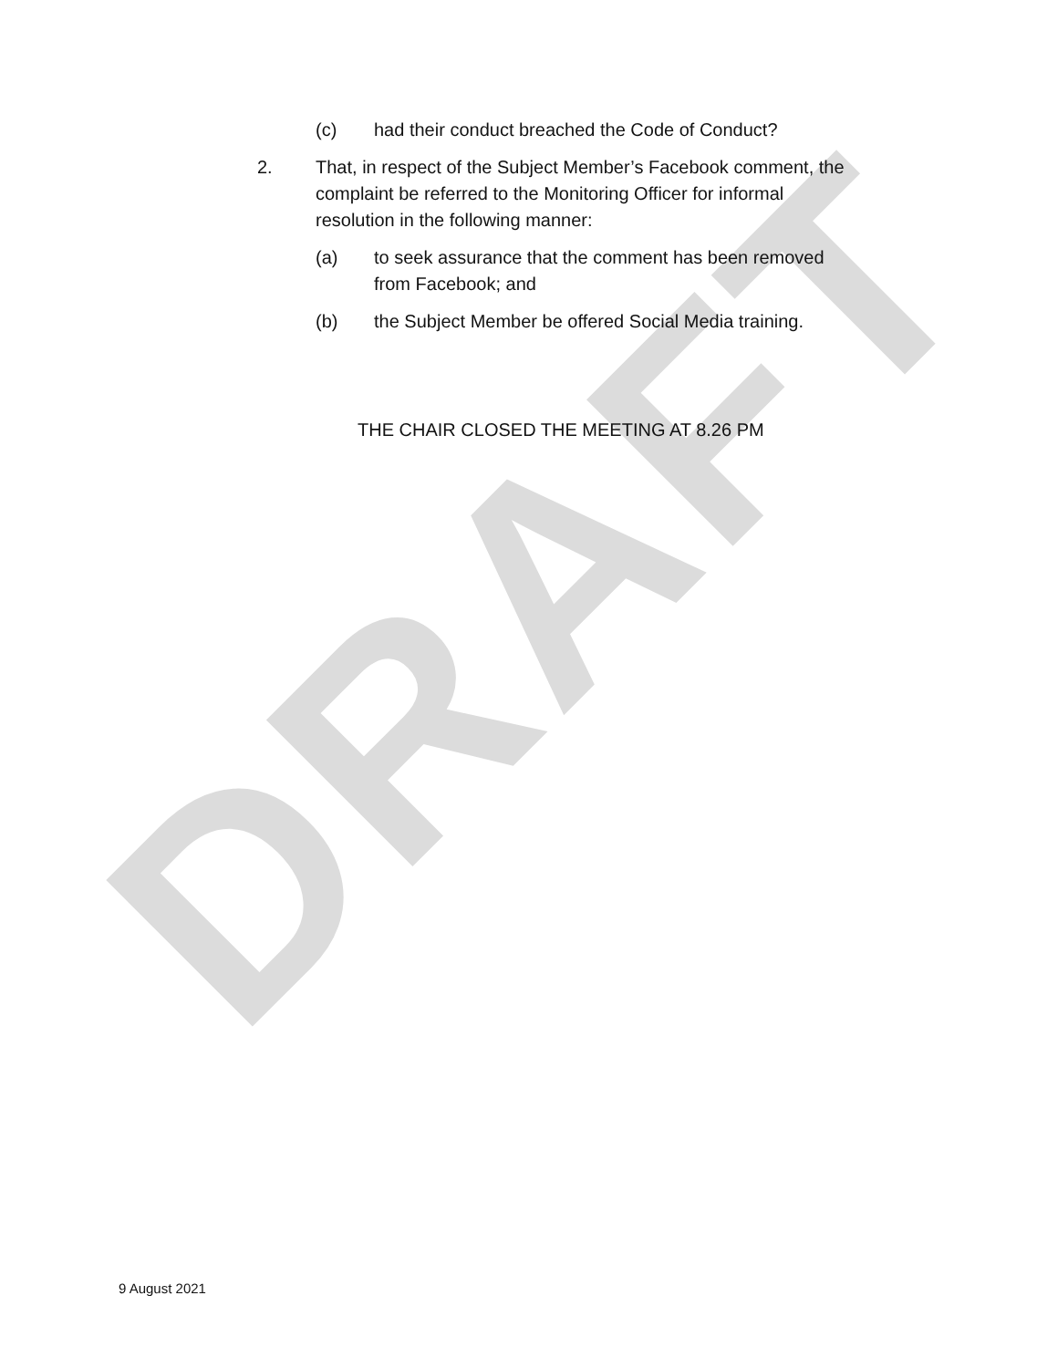DRAFT
(c) had their conduct breached the Code of Conduct?
2. That, in respect of the Subject Member’s Facebook comment, the complaint be referred to the Monitoring Officer for informal resolution in the following manner:
(a) to seek assurance that the comment has been removed from Facebook; and
(b) the Subject Member be offered Social Media training.
THE CHAIR CLOSED THE MEETING AT 8.26 PM
9 August 2021